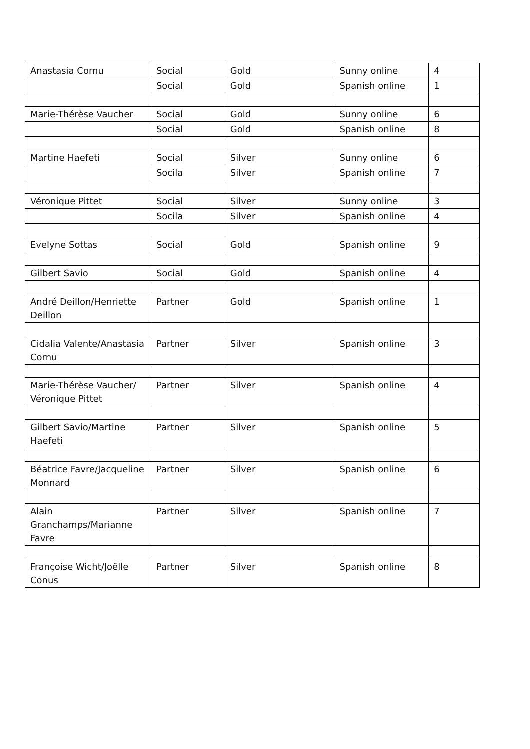| Anastasia Cornu | Social | Gold | Sunny online | 4 |
| | Social | Gold | Spanish online | 1 |
| Marie-Thérèse Vaucher | Social | Gold | Sunny online | 6 |
| | Social | Gold | Spanish online | 8 |
| Martine Haefeti | Social | Silver | Sunny online | 6 |
| | Socila | Silver | Spanish online | 7 |
| Véronique Pittet | Social | Silver | Sunny online | 3 |
| | Socila | Silver | Spanish online | 4 |
| Evelyne Sottas | Social | Gold | Spanish online | 9 |
| Gilbert Savio | Social | Gold | Spanish online | 4 |
| André Deillon/Henriette Deillon | Partner | Gold | Spanish online | 1 |
| Cidalia Valente/Anastasia Cornu | Partner | Silver | Spanish online | 3 |
| Marie-Thérèse Vaucher/ Véronique Pittet | Partner | Silver | Spanish online | 4 |
| Gilbert Savio/Martine Haefeti | Partner | Silver | Spanish online | 5 |
| Béatrice Favre/Jacqueline Monnard | Partner | Silver | Spanish online | 6 |
| Alain Granchamps/Marianne Favre | Partner | Silver | Spanish online | 7 |
| Françoise Wicht/Joëlle Conus | Partner | Silver | Spanish online | 8 |